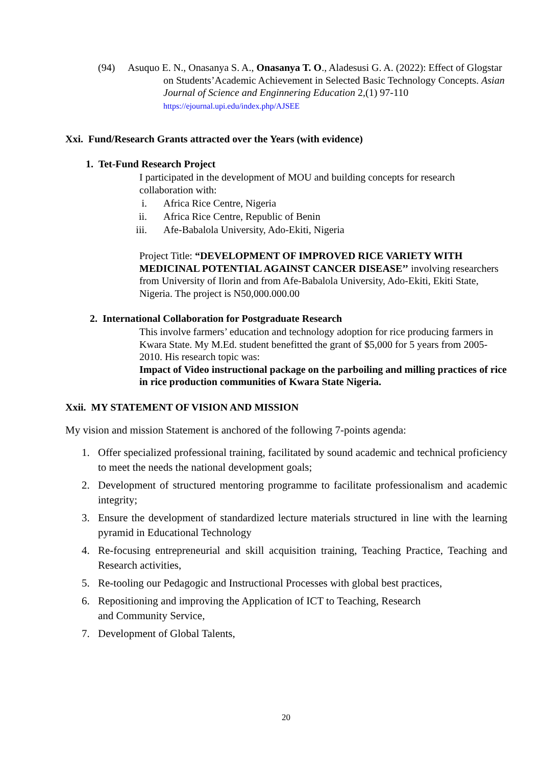(94) Asuquo E. N., Onasanya S. A., Onasanya T. O., Aladesusi G. A. (2022): Effect of Glogstar on Students’Academic Achievement in Selected Basic Technology Concepts. Asian Journal of Science and Enginnering Education 2,(1) 97-110 https://ejournal.upi.edu/index.php/AJSEE
Xxi. Fund/Research Grants attracted over the Years (with evidence)
1. Tet-Fund Research Project
I participated in the development of MOU and building concepts for research collaboration with:
i. Africa Rice Centre, Nigeria
ii. Africa Rice Centre, Republic of Benin
iii. Afe-Babalola University, Ado-Ekiti, Nigeria
Project Title: “DEVELOPMENT OF IMPROVED RICE VARIETY WITH MEDICINAL POTENTIAL AGAINST CANCER DISEASE’’ involving researchers from University of Ilorin and from Afe-Babalola University, Ado-Ekiti, Ekiti State, Nigeria. The project is N50,000.000.00
2. International Collaboration for Postgraduate Research
This involve farmers’ education and technology adoption for rice producing farmers in Kwara State. My M.Ed. student benefitted the grant of $5,000 for 5 years from 2005- 2010. His research topic was:
Impact of Video instructional package on the parboiling and milling practices of rice in rice production communities of Kwara State Nigeria.
Xxii. MY STATEMENT OF VISION AND MISSION
My vision and mission Statement is anchored of the following 7-points agenda:
1. Offer specialized professional training, facilitated by sound academic and technical proficiency to meet the needs the national development goals;
2. Development of structured mentoring programme to facilitate professionalism and academic integrity;
3. Ensure the development of standardized lecture materials structured in line with the learning pyramid in Educational Technology
4. Re-focusing entrepreneurial and skill acquisition training, Teaching Practice, Teaching and Research activities,
5. Re-tooling our Pedagogic and Instructional Processes with global best practices,
6. Repositioning and improving the Application of ICT to Teaching, Research
and Community Service,
7. Development of Global Talents,
20